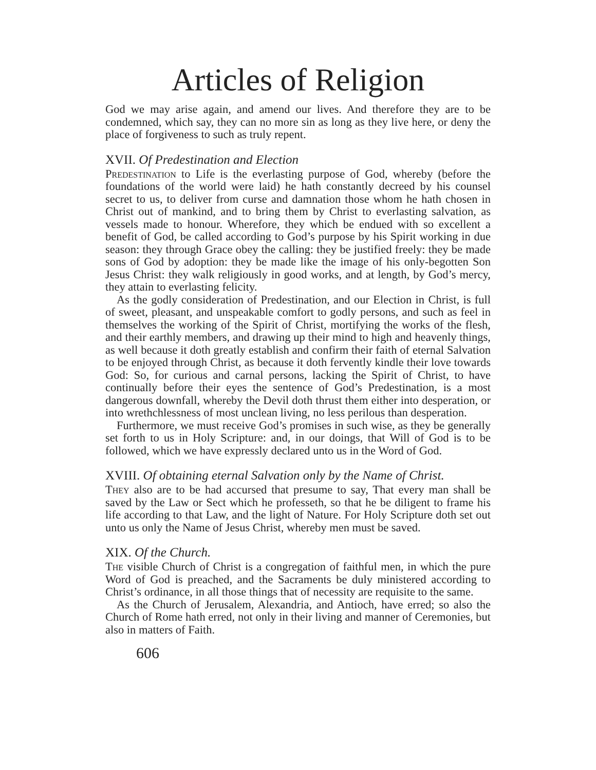Articles of Religion
God we may arise again, and amend our lives. And therefore they are to be condemned, which say, they can no more sin as long as they live here, or deny the place of forgiveness to such as truly repent.
XVII. Of Predestination and Election
Predestination to Life is the everlasting purpose of God, whereby (before the foundations of the world were laid) he hath constantly decreed by his counsel secret to us, to deliver from curse and damnation those whom he hath chosen in Christ out of mankind, and to bring them by Christ to everlasting salvation, as vessels made to honour. Wherefore, they which be endued with so excellent a benefit of God, be called according to God’s purpose by his Spirit working in due season: they through Grace obey the calling: they be justified freely: they be made sons of God by adoption: they be made like the image of his only-begotten Son Jesus Christ: they walk religiously in good works, and at length, by God’s mercy, they attain to everlasting felicity.
As the godly consideration of Predestination, and our Election in Christ, is full of sweet, pleasant, and unspeakable comfort to godly persons, and such as feel in themselves the working of the Spirit of Christ, mortifying the works of the flesh, and their earthly members, and drawing up their mind to high and heavenly things, as well because it doth greatly establish and confirm their faith of eternal Salvation to be enjoyed through Christ, as because it doth fervently kindle their love towards God: So, for curious and carnal persons, lacking the Spirit of Christ, to have continually before their eyes the sentence of God’s Predestination, is a most dangerous downfall, whereby the Devil doth thrust them either into desperation, or into wrethchlessness of most unclean living, no less perilous than desperation.
Furthermore, we must receive God’s promises in such wise, as they be generally set forth to us in Holy Scripture: and, in our doings, that Will of God is to be followed, which we have expressly declared unto us in the Word of God.
XVIII. Of obtaining eternal Salvation only by the Name of Christ.
They also are to be had accursed that presume to say, That every man shall be saved by the Law or Sect which he professeth, so that he be diligent to frame his life according to that Law, and the light of Nature. For Holy Scripture doth set out unto us only the Name of Jesus Christ, whereby men must be saved.
XIX. Of the Church.
The visible Church of Christ is a congregation of faithful men, in which the pure Word of God is preached, and the Sacraments be duly ministered according to Christ’s ordinance, in all those things that of necessity are requisite to the same.
As the Church of Jerusalem, Alexandria, and Antioch, have erred; so also the Church of Rome hath erred, not only in their living and manner of Ceremonies, but also in matters of Faith.
606